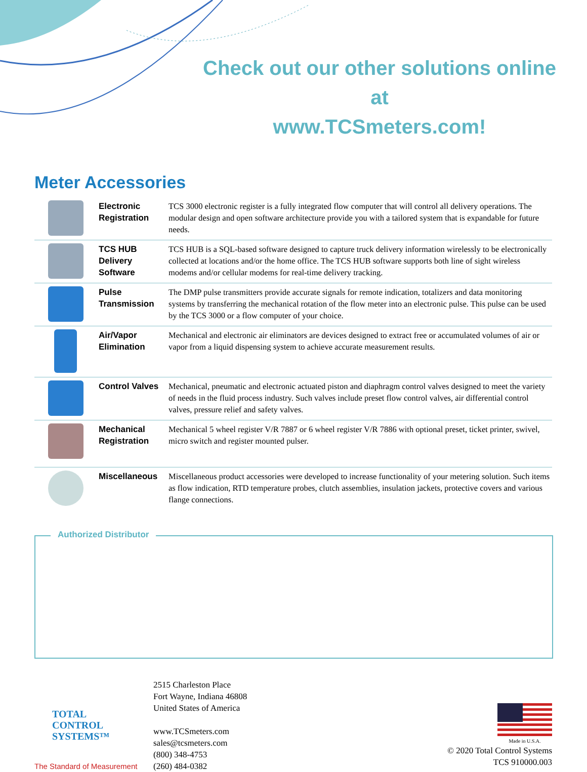Check out our other solutions online at
www.TCSmeters.com!
Meter Accessories
| | Electronic Registration | TCS 3000 electronic register is a fully integrated flow computer that will control all delivery operations. The modular design and open software architecture provide you with a tailored system that is expandable for future needs. |
| | TCS HUB Delivery Software | TCS HUB is a SQL-based software designed to capture truck delivery information wirelessly to be electronically collected at locations and/or the home office. The TCS HUB software supports both line of sight wireless modems and/or cellular modems for real-time delivery tracking. |
| | Pulse Transmission | The DMP pulse transmitters provide accurate signals for remote indication, totalizers and data monitoring systems by transferring the mechanical rotation of the flow meter into an electronic pulse. This pulse can be used by the TCS 3000 or a flow computer of your choice. |
| | Air/Vapor Elimination | Mechanical and electronic air eliminators are devices designed to extract free or accumulated volumes of air or vapor from a liquid dispensing system to achieve accurate measurement results. |
| | Control Valves | Mechanical, pneumatic and electronic actuated piston and diaphragm control valves designed to meet the variety of needs in the fluid process industry. Such valves include preset flow control valves, air differential control valves, pressure relief and safety valves. |
| | Mechanical Registration | Mechanical 5 wheel register V/R 7887 or 6 wheel register V/R 7886 with optional preset, ticket printer, swivel, micro switch and register mounted pulser. |
| | Miscellaneous | Miscellaneous product accessories were developed to increase functionality of your metering solution. Such items as flow indication, RTD temperature probes, clutch assemblies, insulation jackets, protective covers and various flange connections. |
Authorized Distributor
TOTAL
CONTROL
SYSTEMS™
The Standard of Measurement
2515 Charleston Place
Fort Wayne, Indiana 46808
United States of America
www.TCSmeters.com
sales@tcsmeters.com
(800) 348-4753
(260) 484-0382
Made in U.S.A.
© 2020 Total Control Systems
TCS 910000.003